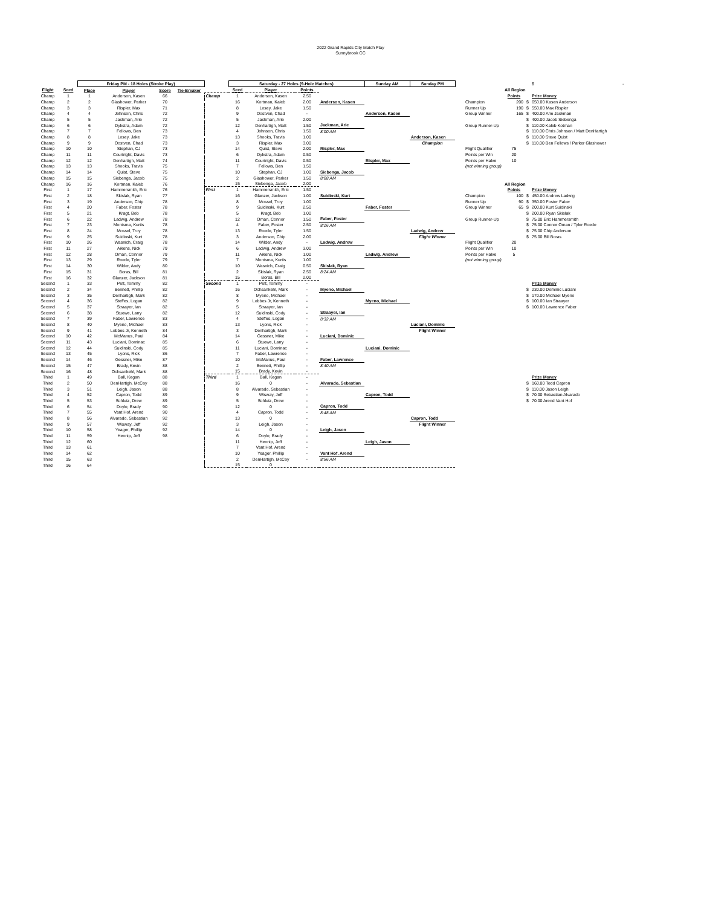2022 Grand Rapids City Match Play
Sunnybrook CC
| | | Friday PM - 18 Holes (Stroke Play) | | | | | Saturday - 27 Holes (9-Hole Matches) | | | | Sunday AM | Sunday PM | | | | | $ | - |
| Flight | Seed | Place | Player | Score | Tie-Breaker | | Seed | Player | Points | | | | | | All Region | | | |
| Champ | 1 | 1 | Anderson, Kasen | 66 | | Champ | 1 | Anderson, Kasen | 2.50 | | | | | | Points | | Prize Money | |
| Champ | 2 | 2 | Glashower, Parker | 70 | | | 16 | Kortman, Kaleb | 2.00 | Anderson, Kasen | | | | Champion | 200 | $ | 650.00 Kasen Anderson | |
| Champ | 3 | 3 | Rispler, Max | 71 | | | 8 | Losey, Jake | 1.50 | | | | | Runner Up | 190 | $ | 550.00 Max Rispler | |
| Champ | 4 | 4 | Johnson, Chris | 72 | | | 9 | Oostven, Chad | - | | Anderson, Kasen | | | Group Winner | 165 | $ | 400.00 Arie Jackman | |
| Champ | 5 | 5 | Jackman, Arie | 72 | | | 5 | Jackman, Arie | 2.00 | | | | | | | $ | 400.00 Jacob Siebenga | |
| Champ | 6 | 6 | Dykstra, Adam | 72 | | | 12 | Denhartigh, Matt | 1.50 | Jackman, Arie | | | | Group Runner-Up | | $ | 110.00 Kaleb Kotman | |
| Champ | 7 | 7 | Fellows, Ben | 73 | | | 4 | Johnson, Chris | 1.50 | 8:00 AM | | | | | | $ | 110.00 Chris Johnson / Matt DenHartigh | |
| Champ | 8 | 8 | Losey, Jake | 73 | | | 13 | Shooks, Travis | 1.00 | | | Anderson, Kasen | | | | $ | 110.00 Steve Quist | |
| Champ | 9 | 9 | Oostven, Chad | 73 | | | 3 | Rispler, Max | 3.00 | | | Champion | | | | $ | 110.00 Ben Fellows / Parker Glashower | |
| Champ | 10 | 10 | Stephan, CJ | 73 | | | 14 | Quist, Steve | 2.00 | Rispler, Max | | | | Flight Qualifier | 75 | | | |
| Champ | 11 | 11 | Courtright, Davis | 73 | | | 6 | Dykstra, Adam | 0.50 | | | | | Points per Win | 20 | | | |
| Champ | 12 | 12 | Denhartigh, Matt | 74 | | | 11 | Courtright, Davis | 0.50 | | Rispler, Max | | | Points per Halve | 10 | | | |
| Champ | 13 | 13 | Shooks, Travis | 75 | | | 7 | Fellows, Ben | 1.50 | | | | | (not winning group) | | | | |
| Champ | 14 | 14 | Quist, Steve | 75 | | | 10 | Stephan, CJ | 1.00 | Siebenga, Jacob | | | | | | | | |
| Champ | 15 | 15 | Siebenga, Jacob | 75 | | | 2 | Glashower, Parker | 1.50 | 8:08 AM | | | | | | | | |
| Champ | 16 | 16 | Kortman, Kaleb | 76 | | | 15 | Siebenga, Jacob | 2.00 | | | | | | All Region | | | |
| First | 1 | 17 | Hammersmith, Eric | 76 | | First | 1 | Hammersmith, Eric | 1.50 | | | | | | Points | | Prize Money | |
| First | 2 | 18 | Skislak, Ryan | 77 | | | 16 | Glanzer, Jackson | 1.00 | Suidinski, Kurt | | | | Champion | 100 | $ | 450.00 Andrew Ladwig | |
| First | 3 | 19 | Anderson, Chip | 78 | | | 8 | Mossel, Troy | 1.00 | | | | | Runner Up | 90 | $ | 350.00 Foster Faber | |
| First | 4 | 20 | Faber, Foster | 78 | | | 9 | Suidinski, Kurt | 2.50 | | Faber, Foster | | | Group Winner | 65 | $ | 200.00 Kurt Suidinski | |
| First | 5 | 21 | Kragt, Bob | 78 | | | 5 | Kragt, Bob | 1.00 | | | | | | | $ | 200.00 Ryan Skislak | |
| First | 6 | 22 | Ladwig, Andrew | 78 | | | 12 | Oman, Connor | 1.50 | Faber, Foster | | | | Group Runner-Up | | $ | 75.00 Eric Hammersmith | |
| First | 7 | 23 | Montsma, Kurtis | 78 | | | 4 | Faber, Foster | 2.50 | 8:16 AM | | | | | | $ | 75.00 Connor Oman / Tyler Roede | |
| First | 8 | 24 | Mossel, Troy | 78 | | | 13 | Roede, Tyler | 1.50 | | | Ladwig, Andrew | | | | $ | 75.00 Chip Anderson | |
| First | 9 | 25 | Suidinski, Kurt | 78 | | | 3 | Anderson, Chip | 2.00 | | | Flight Winner | | | | $ | 75.00 Bill Boras | |
| First | 10 | 26 | Wasnich, Craig | 78 | | | 14 | Wilder, Andy | - | Ladwig, Andrew | | | | Flight Qualifier | 20 | | | |
| First | 11 | 27 | Aikens, Nick | 79 | | | 6 | Ladwig, Andrew | 3.00 | | | | | Points per Win | 10 | | | |
| First | 12 | 28 | Oman, Connor | 79 | | | 11 | Aikens, Nick | 1.00 | | Ladwig, Andrew | | | Points per Halve | 5 | | | |
| First | 13 | 29 | Roede, Tyler | 79 | | | 7 | Montsma, Kurtis | 1.00 | | | | | (not winning group) | | | | |
| First | 14 | 30 | Wilder, Andy | 80 | | | 10 | Wasnich, Craig | 0.50 | Skislak, Ryan | | | | | | | | |
| First | 15 | 31 | Boras, Bill | 81 | | | 2 | Skislak, Ryan | 2.50 | 8:24 AM | | | | | | | | |
| First | 16 | 32 | Glanzer, Jackson | 81 | | | 15 | Boras, Bill | 2.00 | | | | | | | | | |
| Second | 1 | 33 | Pett, Tommy | 82 | | Second | 1 | Pett, Tommy | - | | | | | | | | Prize Money | |
| Second | 2 | 34 | Bennett, Phillip | 82 | | | 16 | Ochsankehl, Mark | - | Myeno, Michael | | | | | | $ | 230.00 Dominic Luciani | |
| Second | 3 | 35 | Denhartigh, Mark | 82 | | | 8 | Myeno, Michael | - | | | | | | | $ | 170.00 Michael Myeno | |
| Second | 4 | 36 | Steffes, Logan | 82 | | | 9 | Lobbes Jr, Kenneth | - | | Myeno, Michael | | | | | $ | 100.00 Ian Straayer | |
| Second | 5 | 37 | Straayer, Ian | 82 | | | 5 | Straayer, Ian | - | | | | | | | $ | 100.00 Lawrence Faber | |
| Second | 6 | 38 | Stuewe, Larry | 82 | | | 12 | Suidinski, Cody | - | Straayer, Ian | | | | | | | | |
| Second | 7 | 39 | Faber, Lawrence | 83 | | | 4 | Steffes, Logan | - | 8:32 AM | | | | | | | | |
| Second | 8 | 40 | Myeno, Michael | 83 | | | 13 | Lyons, Rick | - | | | Luciani, Dominic | | | | | | |
| Second | 9 | 41 | Lobbes Jr, Kenneth | 84 | | | 3 | Denhartigh, Mark | - | | | Flight Winner | | | | | | |
| Second | 10 | 42 | McManus, Paul | 84 | | | 14 | Gessner, Mike | - | Luciani, Dominic | | | | | | | | |
| Second | 11 | 43 | Luciani, Dominac | 85 | | | 6 | Stuewe, Larry | - | | | | | | | | | |
| Second | 12 | 44 | Suidinski, Cody | 85 | | | 11 | Luciani, Dominac | - | | Luciani, Dominic | | | | | | | |
| Second | 13 | 45 | Lyons, Rick | 86 | | | 7 | Faber, Lawrence | - | | | | | | | | | |
| Second | 14 | 46 | Gessner, Mike | 87 | | | 10 | McManus, Paul | - | Faber, Lawrence | | | | | | | | |
| Second | 15 | 47 | Brady, Kevin | 88 | | | 2 | Bennett, Phillip | - | 8:40 AM | | | | | | | | |
| Second | 16 | 48 | Ochsankehl, Mark | 88 | | | 15 | Brady, Kevin | - | | | | | | | | | |
| Third | 1 | 49 | Ball, Kegan | 88 | | Third | 1 | Ball, Kegan | - | | | | | | | | Prize Money | |
| Third | 2 | 50 | DenHartigh, McCoy | 88 | | | 16 | 0 | - | Alvarado, Sebastian | | | | | | $ | 160.00 Todd Capron | |
| Third | 3 | 51 | Leigh, Jason | 88 | | | 8 | Alvarado, Sebastian | - | | | | | | | $ | 110.00 Jason Leigh | |
| Third | 4 | 52 | Capron, Todd | 89 | | | 9 | Wisway, Jeff | - | | Capron, Todd | | | | | $ | 70.00 Sebastian Alvarado | |
| Third | 5 | 53 | Schlutz, Drew | 89 | | | 5 | Schlutz, Drew | - | | | | | | | $ | 70.00 Arend Vant Hof | |
| Third | 6 | 54 | Doyle, Brady | 90 | | | 12 | 0 | - | Capron, Todd | | | | | | | | |
| Third | 7 | 55 | Vant Hof, Arend | 90 | | | 4 | Capron, Todd | - | 8:48 AM | | | | | | | | |
| Third | 8 | 56 | Alvarado, Sebastian | 92 | | | 13 | 0 | - | | | Capron, Todd | | | | | | |
| Third | 9 | 57 | Wisway, Jeff | 92 | | | 3 | Leigh, Jason | - | | | Flight Winner | | | | | | |
| Third | 10 | 58 | Yeager, Phillip | 92 | | | 14 | 0 | - | Leigh, Jason | | | | | | | | |
| Third | 11 | 59 | Hennip, Jeff | 98 | | | 6 | Doyle, Brady | - | | | | | | | | | |
| Third | 12 | 60 | | | | | 11 | Hennip, Jeff | - | | Leigh, Jason | | | | | | | |
| Third | 13 | 61 | | | | | 7 | Vant Hof, Arend | - | | | | | | | | | |
| Third | 14 | 62 | | | | | 10 | Yeager, Phillip | - | Vant Hof, Arend | | | | | | | | |
| Third | 15 | 63 | | | | | 2 | DenHartigh, McCoy | - | 8:56 AM | | | | | | | | |
| Third | 16 | 64 | | | | | 15 | 0 | | | | | | | | | | |